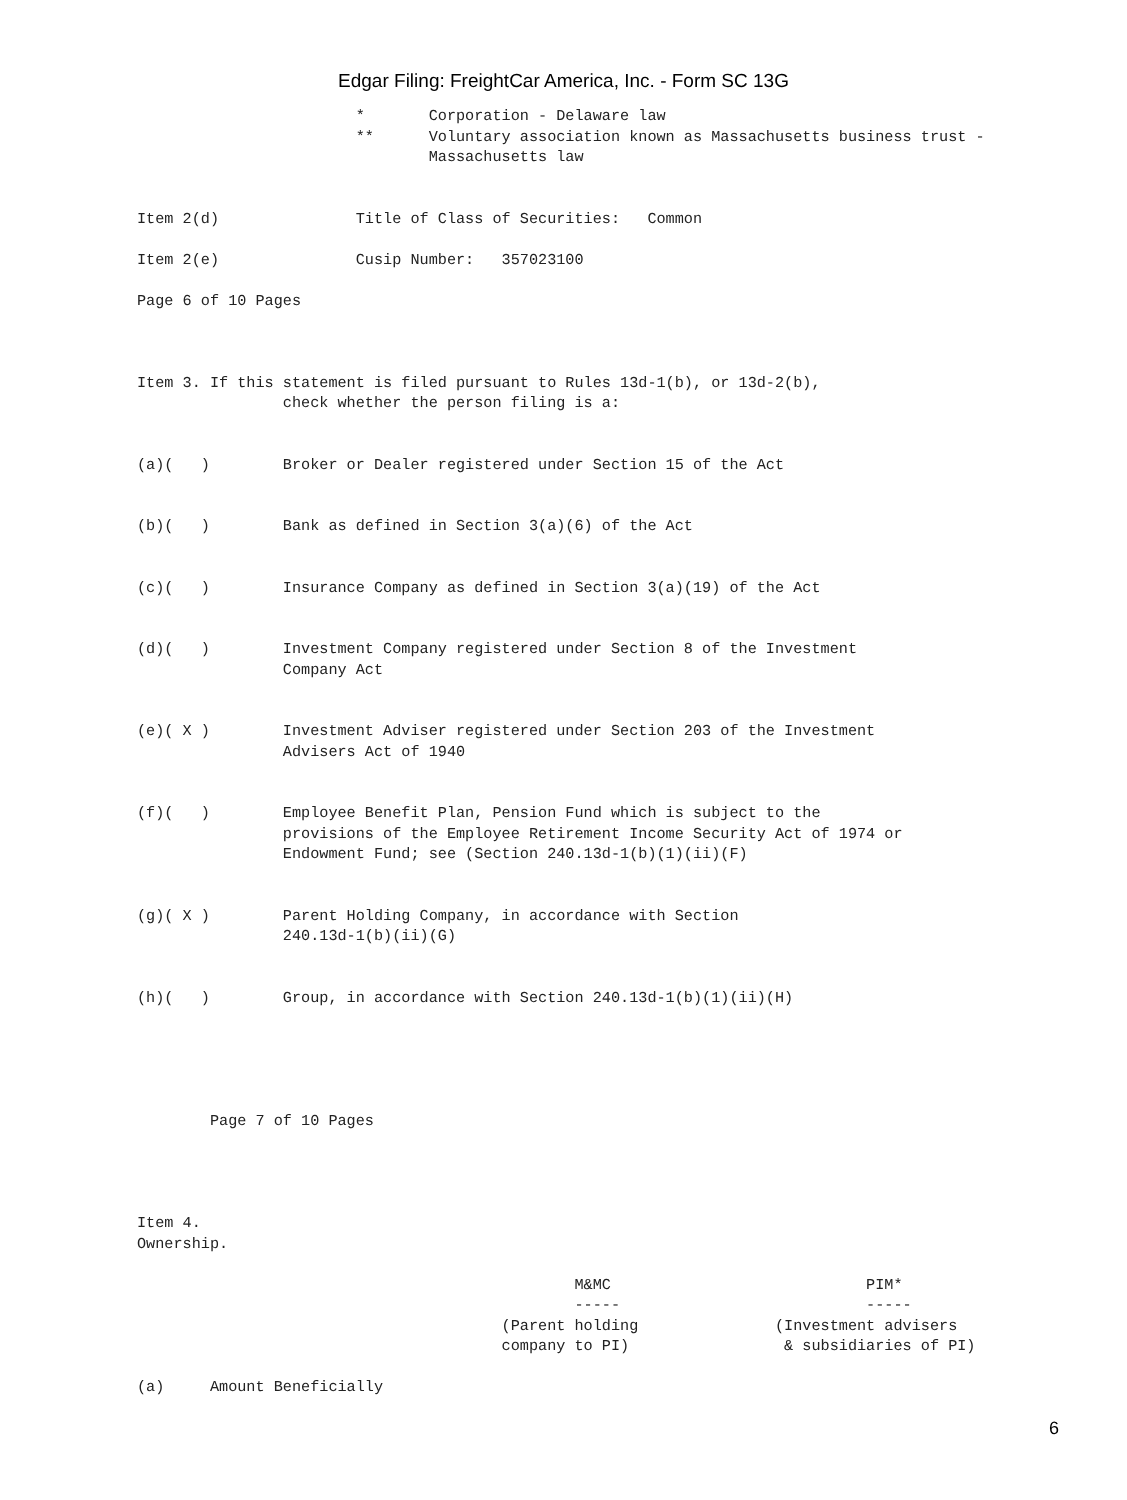Edgar Filing: FreightCar America, Inc. - Form SC 13G
                        *       Corporation - Delaware law
                        **      Voluntary association known as Massachusetts business trust -
                                Massachusetts law


Item 2(d)               Title of Class of Securities:   Common

Item 2(e)               Cusip Number:   357023100

Page 6 of 10 Pages



Item 3. If this statement is filed pursuant to Rules 13d-1(b), or 13d-2(b),
                check whether the person filing is a:


(a)(   )        Broker or Dealer registered under Section 15 of the Act


(b)(   )        Bank as defined in Section 3(a)(6) of the Act


(c)(   )        Insurance Company as defined in Section 3(a)(19) of the Act


(d)(   )        Investment Company registered under Section 8 of the Investment
                Company Act


(e)( X )        Investment Adviser registered under Section 203 of the Investment
                Advisers Act of 1940


(f)(   )        Employee Benefit Plan, Pension Fund which is subject to the
                provisions of the Employee Retirement Income Security Act of 1974 or
                Endowment Fund; see (Section 240.13d-1(b)(1)(ii)(F)


(g)( X )        Parent Holding Company, in accordance with Section
                240.13d-1(b)(ii)(G)


(h)(   )        Group, in accordance with Section 240.13d-1(b)(1)(ii)(H)





        Page 7 of 10 Pages




Item 4.
Ownership.

                                                M&MC                            PIM*
                                                -----                           -----
                                        (Parent holding               (Investment advisers
                                        company to PI)                 & subsidiaries of PI)

(a)     Amount Beneficially
6